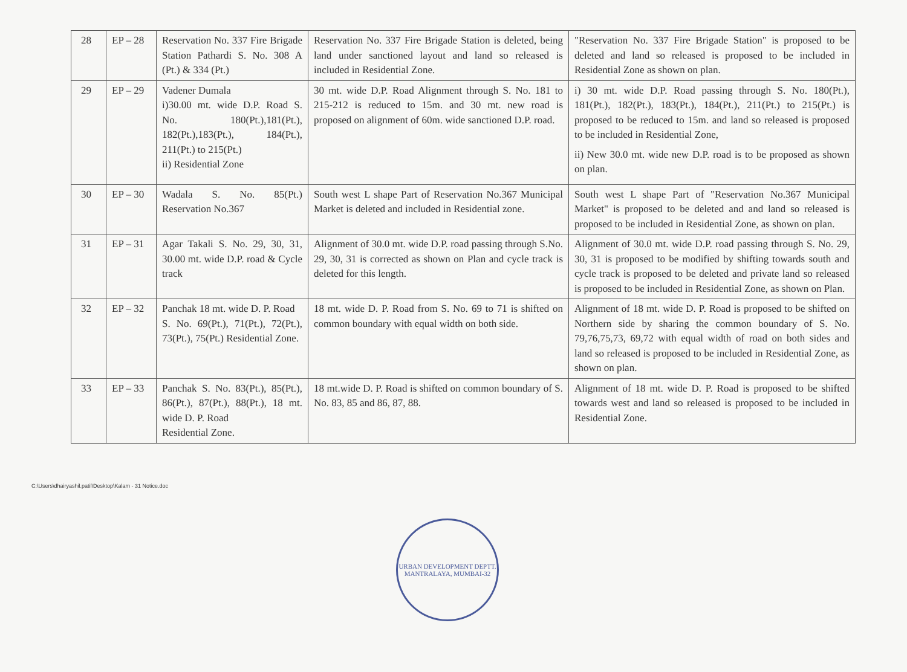| 28 | EP – 28 | Reservation No. 337 Fire Brigade Station Pathardi S. No. 308 A (Pt.) & 334 (Pt.) | Reservation No. 337 Fire Brigade Station is deleted, being land under sanctioned layout and land so released is included in Residential Zone. | "Reservation No. 337 Fire Brigade Station" is proposed to be deleted and land so released is proposed to be included in Residential Zone as shown on plan. |
| 29 | EP – 29 | Vadener Dumala i)30.00 mt. wide D.P. Road S. No. 180(Pt.),181(Pt.), 182(Pt.),183(Pt.), 184(Pt.), 211(Pt.) to 215(Pt.) ii) Residential Zone | 30 mt. wide D.P. Road Alignment through S. No. 181 to 215-212 is reduced to 15m. and 30 mt. new road is proposed on alignment of 60m. wide sanctioned D.P. road. | i) 30 mt. wide D.P. Road passing through S. No. 180(Pt.), 181(Pt.), 182(Pt.), 183(Pt.), 184(Pt.), 211(Pt.) to 215(Pt.) is proposed to be reduced to 15m. and land so released is proposed to be included in Residential Zone, ii) New 30.0 mt. wide new D.P. road is to be proposed as shown on plan. |
| 30 | EP – 30 | Wadala S. No. 85(Pt.) Reservation No.367 | South west L shape Part of Reservation No.367 Municipal Market is deleted and included in Residential zone. | South west L shape Part of "Reservation No.367 Municipal Market" is proposed to be deleted and and land so released is proposed to be included in Residential Zone, as shown on plan. |
| 31 | EP – 31 | Agar Takali S. No. 29, 30, 31, 30.00 mt. wide D.P. road & Cycle track | Alignment of 30.0 mt. wide D.P. road passing through S.No. 29, 30, 31 is corrected as shown on Plan and cycle track is deleted for this length. | Alignment of 30.0 mt. wide D.P. road passing through S. No. 29, 30, 31 is proposed to be modified by shifting towards south and cycle track is proposed to be deleted and private land so released is proposed to be included in Residential Zone, as shown on Plan. |
| 32 | EP – 32 | Panchak 18 mt. wide D. P. Road S. No. 69(Pt.), 71(Pt.), 72(Pt.), 73(Pt.), 75(Pt.) Residential Zone. | 18 mt. wide D. P. Road from S. No. 69 to 71 is shifted on common boundary with equal width on both side. | Alignment of 18 mt. wide D. P. Road is proposed to be shifted on Northern side by sharing the common boundary of S. No. 79,76,75,73, 69,72 with equal width of road on both sides and land so released is proposed to be included in Residential Zone, as shown on plan. |
| 33 | EP – 33 | Panchak S. No. 83(Pt.), 85(Pt.), 86(Pt.), 87(Pt.), 88(Pt.), 18 mt. wide D. P. Road Residential Zone. | 18 mt.wide D. P. Road is shifted on common boundary of S. No. 83, 85 and 86, 87, 88. | Alignment of 18 mt. wide D. P. Road is proposed to be shifted towards west and land so released is proposed to be included in Residential Zone. |
URBAN DEVELOPMENT DEPTT.
MANTRALAYA, MUMBAI-32
C:\Users\dhairyashil.patil\Desktop\Kalam - 31 Notice.doc